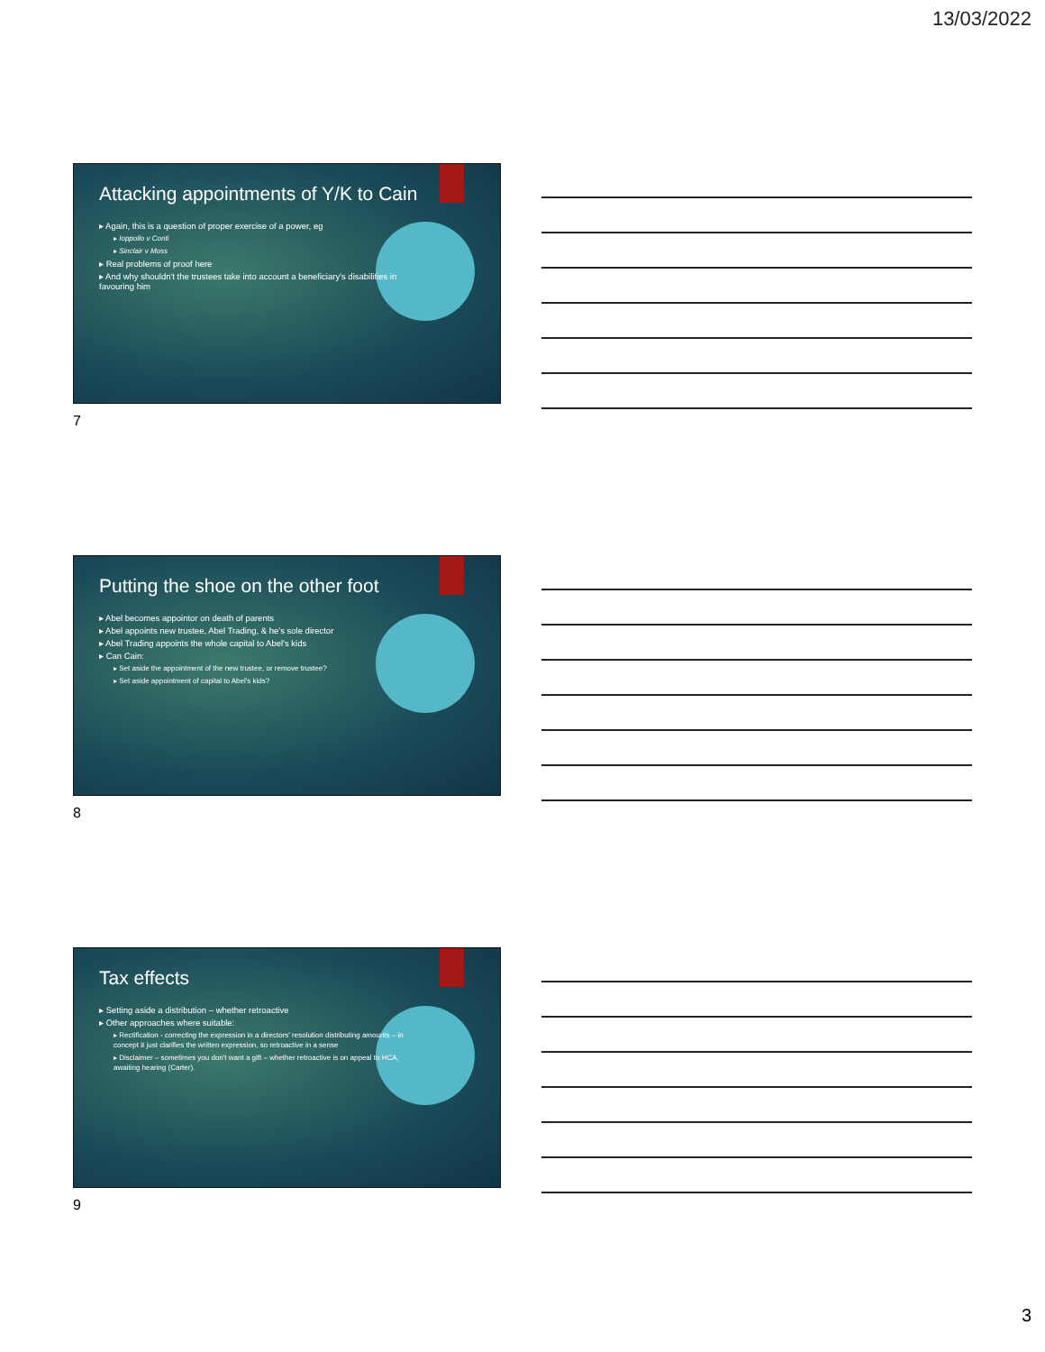13/03/2022
Attacking appointments of Y/K to Cain
▸ Again, this is a question of proper exercise of a power, eg
▸ Ioppollo v Conti
▸ Sinclair v Moss
▸ Real problems of proof here
▸ And why shouldn't the trustees take into account a beneficiary's disabilities in favouring him
7
Putting the shoe on the other foot
▸ Abel becomes appointor on death of parents
▸ Abel appoints new trustee, Abel Trading, & he's sole director
▸ Abel Trading appoints the whole capital to Abel's kids
▸ Can Cain:
▸ Set aside the appointment of the new trustee, or remove trustee?
▸ Set aside appointment of capital to Abel's kids?
8
Tax effects
▸ Setting aside a distribution – whether retroactive
▸ Other approaches where suitable:
▸ Rectification - correcting the expression in a directors' resolution distributing amounts – in concept it just clarifies the written expression, so retroactive in a sense
▸ Disclaimer – sometimes you don't want a gift – whether retroactive is on appeal to HCA, awaiting hearing (Carter).
9
3